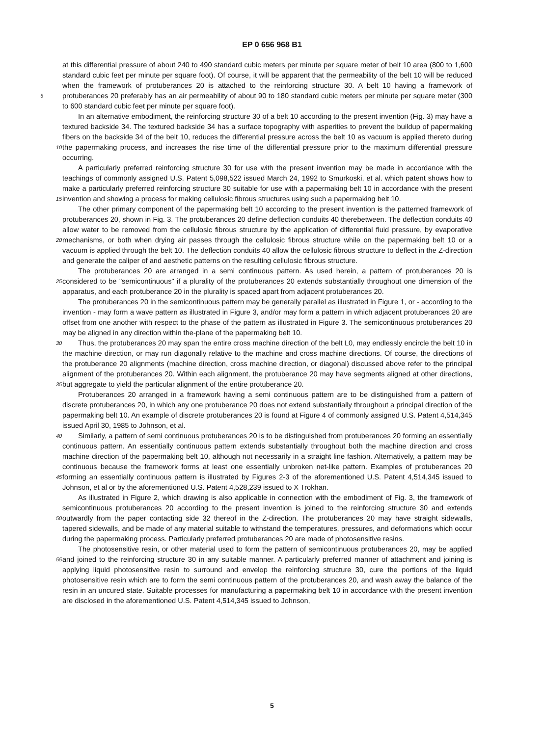EP 0 656 968 B1
at this differential pressure of about 240 to 490 standard cubic meters per minute per square meter of belt 10 area (800 to 1,600 standard cubic feet per minute per square foot). Of course, it will be apparent that the permeability of the belt 10 will be reduced when the framework of protuberances 20 is attached to the reinforcing structure 30. A belt 10 having a framework of protuberances 20 preferably has an air permeability of about 90 to 180 standard cubic meters 5 per minute per square meter (300 to 600 standard cubic feet per minute per square foot).
In an alternative embodiment, the reinforcing structure 30 of a belt 10 according to the present invention (Fig. 3) may have a textured backside 34. The textured backside 34 has a surface topography with asperities to prevent the buildup of papermaking fibers on the backside 34 of the belt 10, reduces the differential pressure across the belt 10 as vacuum is applied thereto during the papermaking process, and increases the rise time of the differential pressure 10 prior to the maximum differential pressure occurring.
A particularly preferred reinforcing structure 30 for use with the present invention may be made in accordance with the teachings of commonly assigned U.S. Patent 5,098,522 issued March 24, 1992 to Smurkoski, et al. which patent shows how to make a particularly preferred reinforcing structure 30 suitable for use with a papermaking belt 10 in accordance with the present invention and showing a process for making cellulosic fibrous structures using such a 15 papermaking belt 10.
The other primary component of the papermaking belt 10 according to the present invention is the patterned framework of protuberances 20, shown in Fig. 3. The protuberances 20 define deflection conduits 40 therebetween. The deflection conduits 40 allow water to be removed from the cellulosic fibrous structure by the application of differential fluid pressure, by evaporative mechanisms, or both when drying air passes through the cellulosic fibrous structure 20 while on the papermaking belt 10 or a vacuum is applied through the belt 10. The deflection conduits 40 allow the cellulosic fibrous structure to deflect in the Z-direction and generate the caliper of and aesthetic patterns on the resulting cellulosic fibrous structure.
The protuberances 20 are arranged in a semi continuous pattern. As used herein, a pattern of protuberances 20 is considered to be "semicontinuous" if a plurality of the protuberances 20 extends substantially throughout one di 25 mension of the apparatus, and each protuberance 20 in the plurality is spaced apart from adjacent protuberances 20.
The protuberances 20 in the semicontinuous pattern may be generally parallel as illustrated in Figure 1, or - according to the invention - may form a wave pattern as illustrated in Figure 3, and/or may form a pattern in which adjacent protuberances 20 are offset from one another with respect to the phase of the pattern as illustrated in Figure 3. The semicontinuous protuberances 20 may be aligned in any direction within the-plane of the papermaking belt 10.
30 Thus, the protuberances 20 may span the entire cross machine direction of the belt L0, may endlessly encircle the belt 10 in the machine direction, or may run diagonally relative to the machine and cross machine directions. Of course, the directions of the protuberance 20 alignments (machine direction, cross machine direction, or diagonal) discussed above refer to the principal alignment of the protuberances 20. Within each alignment, the protuberance 20 may have segments aligned at other directions, but aggregate to yield the particular alignment of the entire protuberance 35 20.
Protuberances 20 arranged in a framework having a semi continuous pattern are to be distinguished from a pattern of discrete protuberances 20, in which any one protuberance 20 does not extend substantially throughout a principal direction of the papermaking belt 10. An example of discrete protuberances 20 is found at Figure 4 of commonly assigned U.S. Patent 4,514,345 issued April 30, 1985 to Johnson, et al.
40 Similarly, a pattern of semi continuous protuberances 20 is to be distinguished from protuberances 20 forming an essentially continuous pattern. An essentially continuous pattern extends substantially throughout both the machine direction and cross machine direction of the papermaking belt 10, although not necessarily in a straight line fashion. Alternatively, a pattern may be continuous because the framework forms at least one essentially unbroken net-like pattern. Examples of protuberances 20 forming an essentially continuous pattern is illustrated by Figures 2-3 of the 45 aforementioned U.S. Patent 4,514,345 issued to Johnson, et al or by the aforementioned U.S. Patent 4,528,239 issued to X Trokhan.
As illustrated in Figure 2, which drawing is also applicable in connection with the embodiment of Fig. 3, the framework of semicontinuous protuberances 20 according to the present invention is joined to the reinforcing structure 30 and extends outwardly from the paper contacting side 32 thereof in the Z-direction. The protuberances 20 may have 50 straight sidewalls, tapered sidewalls, and be made of any material suitable to withstand the temperatures, pressures, and deformations which occur during the papermaking process. Particularly preferred protuberances 20 are made of photosensitive resins.
The photosensitive resin, or other material used to form the pattern of semicontinuous protuberances 20, may be applied and joined to the reinforcing structure 30 in any suitable manner. A particularly preferred manner of attachment 55 and joining is applying liquid photosensitive resin to surround and envelop the reinforcing structure 30, cure the portions of the liquid photosensitive resin which are to form the semi continuous pattern of the protuberances 20, and wash away the balance of the resin in an uncured state. Suitable processes for manufacturing a papermaking belt 10 in accordance with the present invention are disclosed in the aforementioned U.S. Patent 4,514,345 issued to Johnson,
5